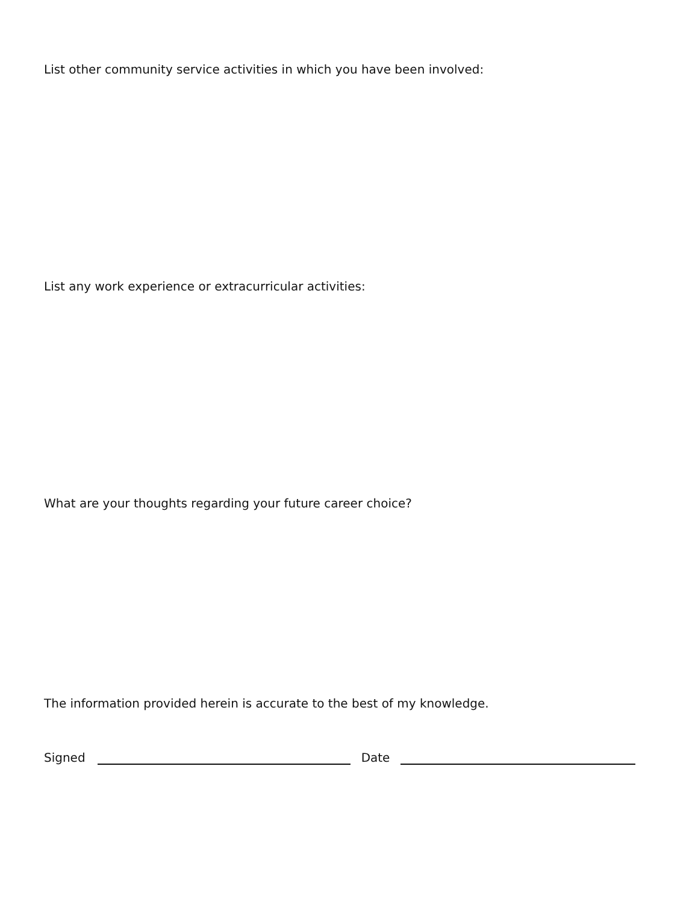List other community service activities in which you have been involved:
List any work experience or extracurricular activities:
What are your thoughts regarding your future career choice?
The information provided herein is accurate to the best of my knowledge.
Signed Date